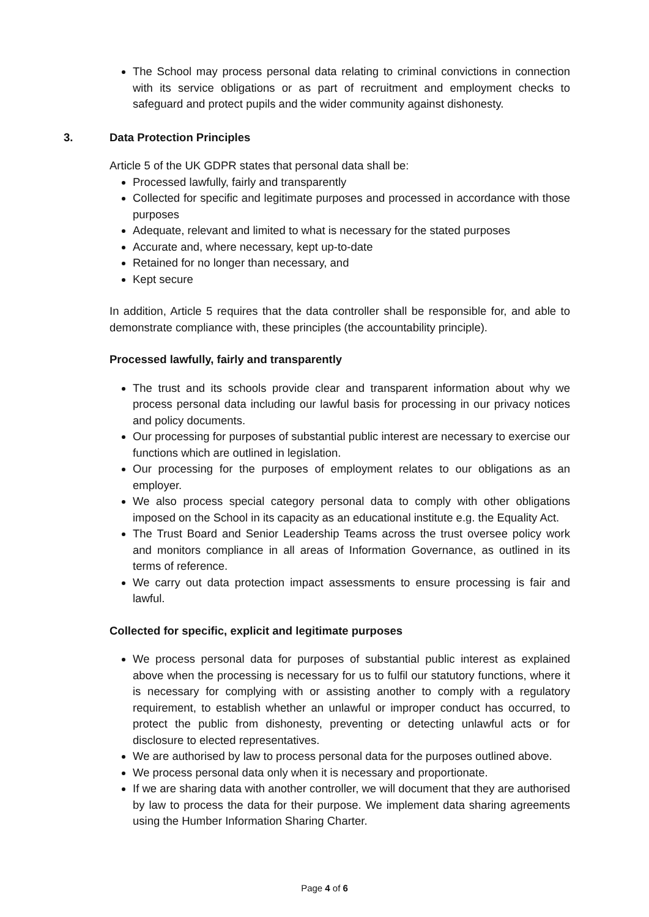The School may process personal data relating to criminal convictions in connection with its service obligations or as part of recruitment and employment checks to safeguard and protect pupils and the wider community against dishonesty.
3. Data Protection Principles
Article 5 of the UK GDPR states that personal data shall be:
Processed lawfully, fairly and transparently
Collected for specific and legitimate purposes and processed in accordance with those purposes
Adequate, relevant and limited to what is necessary for the stated purposes
Accurate and, where necessary, kept up-to-date
Retained for no longer than necessary, and
Kept secure
In addition, Article 5 requires that the data controller shall be responsible for, and able to demonstrate compliance with, these principles (the accountability principle).
Processed lawfully, fairly and transparently
The trust and its schools provide clear and transparent information about why we process personal data including our lawful basis for processing in our privacy notices and policy documents.
Our processing for purposes of substantial public interest are necessary to exercise our functions which are outlined in legislation.
Our processing for the purposes of employment relates to our obligations as an employer.
We also process special category personal data to comply with other obligations imposed on the School in its capacity as an educational institute e.g. the Equality Act.
The Trust Board and Senior Leadership Teams across the trust oversee policy work and monitors compliance in all areas of Information Governance, as outlined in its terms of reference.
We carry out data protection impact assessments to ensure processing is fair and lawful.
Collected for specific, explicit and legitimate purposes
We process personal data for purposes of substantial public interest as explained above when the processing is necessary for us to fulfil our statutory functions, where it is necessary for complying with or assisting another to comply with a regulatory requirement, to establish whether an unlawful or improper conduct has occurred, to protect the public from dishonesty, preventing or detecting unlawful acts or for disclosure to elected representatives.
We are authorised by law to process personal data for the purposes outlined above.
We process personal data only when it is necessary and proportionate.
If we are sharing data with another controller, we will document that they are authorised by law to process the data for their purpose. We implement data sharing agreements using the Humber Information Sharing Charter.
Page 4 of 6